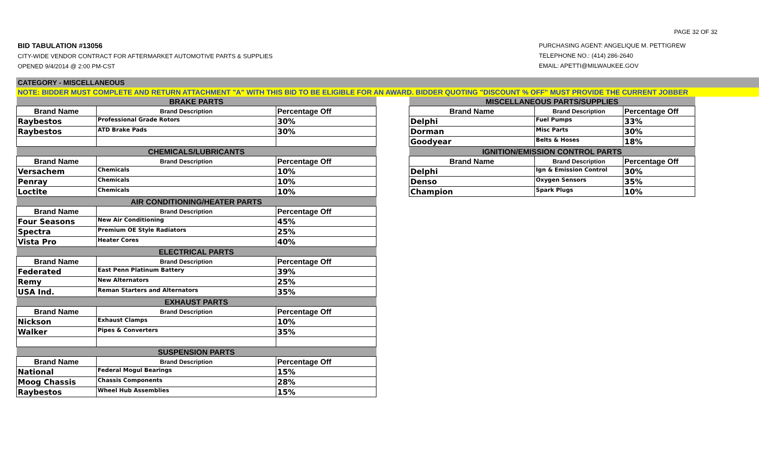PAGE 32 OF 32
BID TABULATION #13056
CITY-WIDE VENDOR CONTRACT FOR AFTERMARKET AUTOMOTIVE PARTS & SUPPLIES
OPENED 9/4/2014 @ 2:00 PM-CST
PURCHASING AGENT: ANGELIQUE M. PETTIGREW
TELEPHONE NO.: (414) 286-2640
EMAIL: APETTI@MILWAUKEE.GOV
CATEGORY - MISCELLANEOUS
NOTE: BIDDER MUST COMPLETE AND RETURN ATTACHMENT "A" WITH THIS BID TO BE ELIGIBLE FOR AN AWARD. BIDDER QUOTING "DISCOUNT % OFF" MUST PROVIDE THE CURRENT JOBBER
| BRAKE PARTS | | |
| --- | --- | --- |
| Brand Name | Brand Description | Percentage Off |
| Raybestos | Professional Grade Rotors | 30% |
| Raybestos | ATD Brake Pads | 30% |
| CHEMICALS/LUBRICANTS | | |
| Brand Name | Brand Description | Percentage Off |
| Versachem | Chemicals | 10% |
| Penray | Chemicals | 10% |
| Loctite | Chemicals | 10% |
| AIR CONDITIONING/HEATER PARTS | | |
| Brand Name | Brand Description | Percentage Off |
| Four Seasons | New Air Conditioning | 45% |
| Spectra | Premium OE Style Radiators | 25% |
| Vista Pro | Heater Cores | 40% |
| ELECTRICAL PARTS | | |
| Brand Name | Brand Description | Percentage Off |
| Federated | East Penn Platinum Battery | 39% |
| Remy | New Alternators | 25% |
| USA Ind. | Reman Starters and Alternators | 35% |
| EXHAUST PARTS | | |
| Brand Name | Brand Description | Percentage Off |
| Nickson | Exhaust Clamps | 10% |
| Walker | Pipes & Converters | 35% |
| SUSPENSION PARTS | | |
| Brand Name | Brand Description | Percentage Off |
| National | Federal Mogul Bearings | 15% |
| Moog Chassis | Chassis Components | 28% |
| Raybestos | Wheel Hub Assemblies | 15% |
| MISCELLANEOUS PARTS/SUPPLIES | | |
| --- | --- | --- |
| Brand Name | Brand Description | Percentage Off |
| Delphi | Fuel Pumps | 33% |
| Dorman | Misc Parts | 30% |
| Goodyear | Belts & Hoses | 18% |
| IGNITION/EMISSION CONTROL PARTS | | |
| Brand Name | Brand Description | Percentage Off |
| Delphi | Ign & Emission Control | 30% |
| Denso | Oxygen Sensors | 35% |
| Champion | Spark Plugs | 10% |